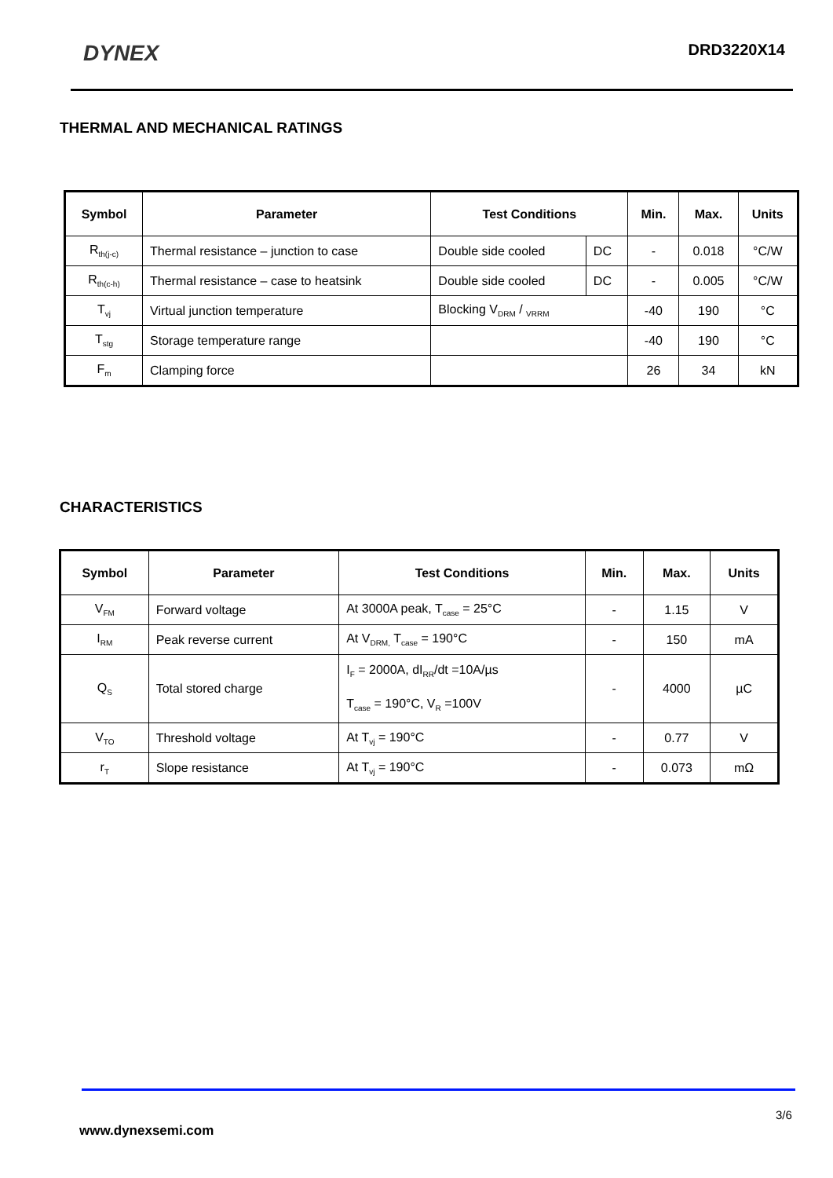DYNEX DRD3220X14
THERMAL AND MECHANICAL RATINGS
| Symbol | Parameter | Test Conditions | | Min. | Max. | Units |
| --- | --- | --- | --- | --- | --- | --- |
| R<sub>th(j-c)</sub> | Thermal resistance – junction to case | Double side cooled | DC | - | 0.018 | °C/W |
| R<sub>th(c-h)</sub> | Thermal resistance – case to heatsink | Double side cooled | DC | - | 0.005 | °C/W |
| T<sub>vj</sub> | Virtual junction temperature | Blocking V<sub>DRM</sub> / <sub>VRRM</sub> | | -40 | 190 | °C |
| T<sub>stg</sub> | Storage temperature range | | | -40 | 190 | °C |
| F<sub>m</sub> | Clamping force | | | 26 | 34 | kN |
CHARACTERISTICS
| Symbol | Parameter | Test Conditions | Min. | Max. | Units |
| --- | --- | --- | --- | --- | --- |
| V<sub>FM</sub> | Forward voltage | At 3000A peak, T<sub>case</sub> = 25°C | - | 1.15 | V |
| I<sub>RM</sub> | Peak reverse current | At V<sub>DRM,</sub> T<sub>case</sub> = 190°C | - | 150 | mA |
| Q<sub>S</sub> | Total stored charge | I<sub>F</sub> = 2000A, dI<sub>RR</sub>/dt =10A/µs T<sub>case</sub> = 190°C, V<sub>R</sub> =100V | - | 4000 | µC |
| V<sub>TO</sub> | Threshold voltage | At T<sub>vj</sub> = 190°C | - | 0.77 | V |
| r<sub>T</sub> | Slope resistance | At T<sub>vj</sub> = 190°C | - | 0.073 | mΩ |
3/6
www.dynexsemi.com